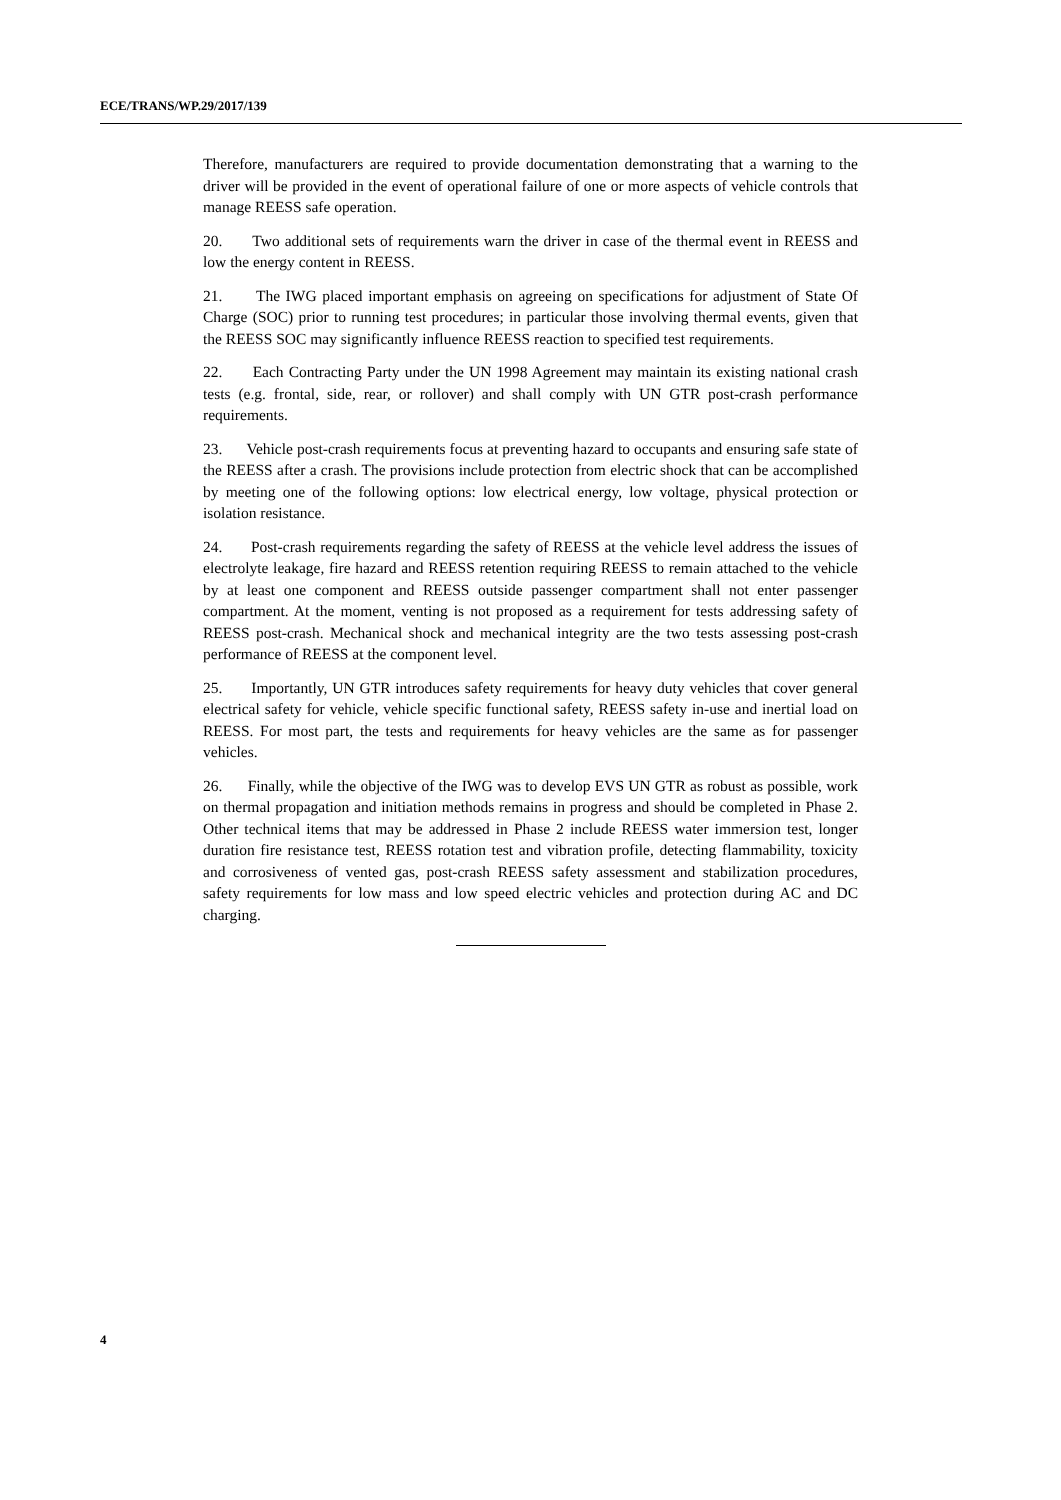ECE/TRANS/WP.29/2017/139
Therefore, manufacturers are required to provide documentation demonstrating that a warning to the driver will be provided in the event of operational failure of one or more aspects of vehicle controls that manage REESS safe operation.
20. Two additional sets of requirements warn the driver in case of the thermal event in REESS and low the energy content in REESS.
21. The IWG placed important emphasis on agreeing on specifications for adjustment of State Of Charge (SOC) prior to running test procedures; in particular those involving thermal events, given that the REESS SOC may significantly influence REESS reaction to specified test requirements.
22. Each Contracting Party under the UN 1998 Agreement may maintain its existing national crash tests (e.g. frontal, side, rear, or rollover) and shall comply with UN GTR post-crash performance requirements.
23. Vehicle post-crash requirements focus at preventing hazard to occupants and ensuring safe state of the REESS after a crash. The provisions include protection from electric shock that can be accomplished by meeting one of the following options: low electrical energy, low voltage, physical protection or isolation resistance.
24. Post-crash requirements regarding the safety of REESS at the vehicle level address the issues of electrolyte leakage, fire hazard and REESS retention requiring REESS to remain attached to the vehicle by at least one component and REESS outside passenger compartment shall not enter passenger compartment. At the moment, venting is not proposed as a requirement for tests addressing safety of REESS post-crash. Mechanical shock and mechanical integrity are the two tests assessing post-crash performance of REESS at the component level.
25. Importantly, UN GTR introduces safety requirements for heavy duty vehicles that cover general electrical safety for vehicle, vehicle specific functional safety, REESS safety in-use and inertial load on REESS. For most part, the tests and requirements for heavy vehicles are the same as for passenger vehicles.
26. Finally, while the objective of the IWG was to develop EVS UN GTR as robust as possible, work on thermal propagation and initiation methods remains in progress and should be completed in Phase 2. Other technical items that may be addressed in Phase 2 include REESS water immersion test, longer duration fire resistance test, REESS rotation test and vibration profile, detecting flammability, toxicity and corrosiveness of vented gas, post-crash REESS safety assessment and stabilization procedures, safety requirements for low mass and low speed electric vehicles and protection during AC and DC charging.
4